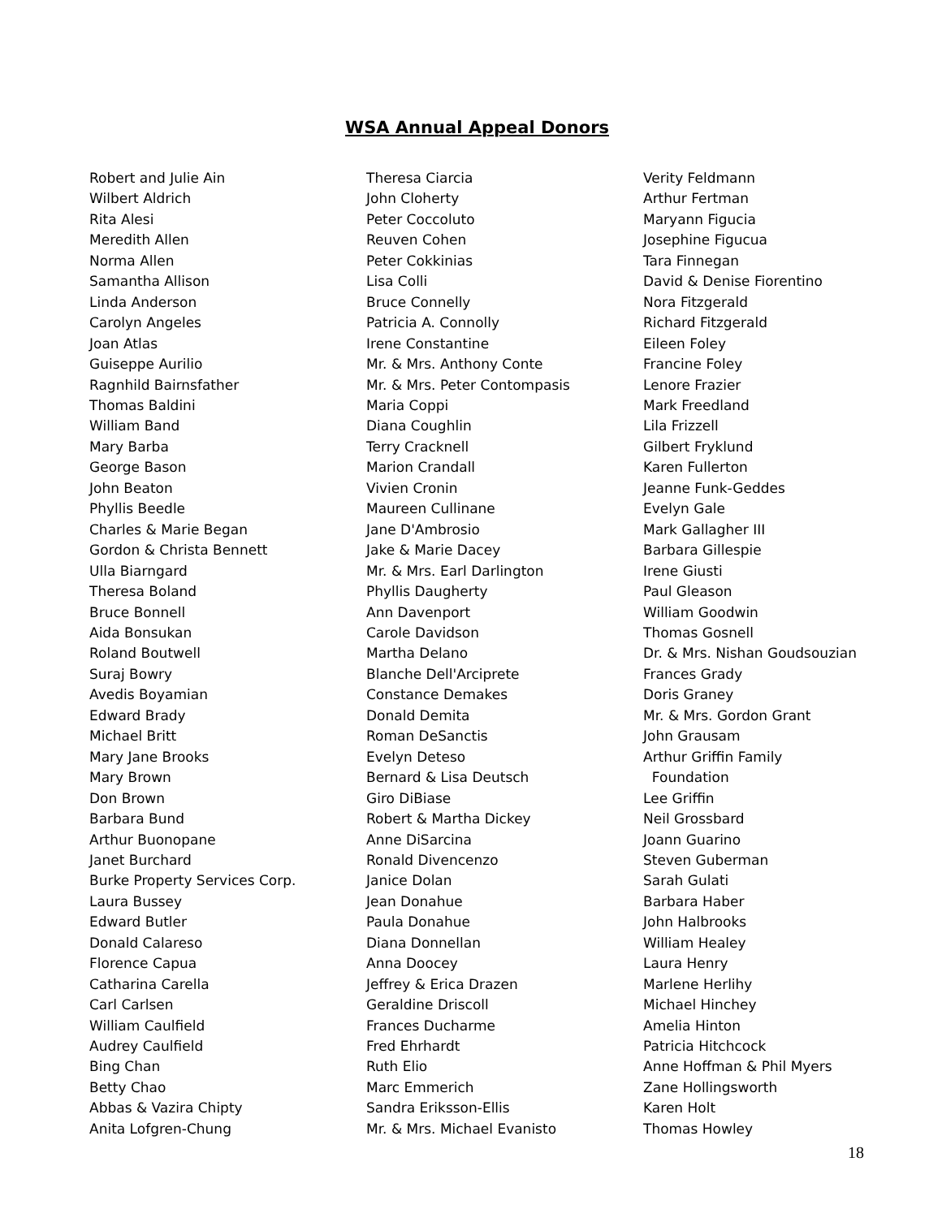WSA Annual Appeal Donors
Robert and Julie Ain
Wilbert Aldrich
Rita Alesi
Meredith Allen
Norma Allen
Samantha Allison
Linda Anderson
Carolyn Angeles
Joan Atlas
Guiseppe Aurilio
Ragnhild Bairnsfather
Thomas Baldini
William Band
Mary Barba
George Bason
John Beaton
Phyllis Beedle
Charles & Marie Began
Gordon & Christa Bennett
Ulla Biarngard
Theresa Boland
Bruce Bonnell
Aida Bonsukan
Roland Boutwell
Suraj Bowry
Avedis Boyamian
Edward Brady
Michael Britt
Mary Jane Brooks
Mary Brown
Don Brown
Barbara Bund
Arthur Buonopane
Janet Burchard
Burke Property Services Corp.
Laura Bussey
Edward Butler
Donald Calareso
Florence Capua
Catharina Carella
Carl Carlsen
William Caulfield
Audrey Caulfield
Bing Chan
Betty Chao
Abbas & Vazira Chipty
Anita Lofgren-Chung
Theresa Ciarcia
John Cloherty
Peter Coccoluto
Reuven Cohen
Peter Cokkinias
Lisa Colli
Bruce Connelly
Patricia A. Connolly
Irene Constantine
Mr. & Mrs. Anthony Conte
Mr. & Mrs. Peter Contompasis
Maria Coppi
Diana Coughlin
Terry Cracknell
Marion Crandall
Vivien Cronin
Maureen Cullinane
Jane D'Ambrosio
Jake & Marie Dacey
Mr. & Mrs. Earl Darlington
Phyllis Daugherty
Ann Davenport
Carole Davidson
Martha Delano
Blanche Dell'Arciprete
Constance Demakes
Donald Demita
Roman DeSanctis
Evelyn Deteso
Bernard & Lisa Deutsch
Giro DiBiase
Robert & Martha Dickey
Anne DiSarcina
Ronald Divencenzo
Janice Dolan
Jean Donahue
Paula Donahue
Diana Donnellan
Anna Doocey
Jeffrey & Erica Drazen
Geraldine Driscoll
Frances Ducharme
Fred Ehrhardt
Ruth Elio
Marc Emmerich
Sandra Eriksson-Ellis
Mr. & Mrs. Michael Evanisto
Verity Feldmann
Arthur Fertman
Maryann Figucia
Josephine Figucua
Tara Finnegan
David & Denise Fiorentino
Nora Fitzgerald
Richard Fitzgerald
Eileen Foley
Francine Foley
Lenore Frazier
Mark Freedland
Lila Frizzell
Gilbert Fryklund
Karen Fullerton
Jeanne Funk-Geddes
Evelyn Gale
Mark Gallagher III
Barbara Gillespie
Irene Giusti
Paul Gleason
William Goodwin
Thomas Gosnell
Dr. & Mrs. Nishan Goudsouzian
Frances Grady
Doris Graney
Mr. & Mrs. Gordon Grant
John Grausam
Arthur Griffin Family
Foundation
Lee Griffin
Neil Grossbard
Joann Guarino
Steven Guberman
Sarah Gulati
Barbara Haber
John Halbrooks
William Healey
Laura Henry
Marlene Herlihy
Michael Hinchey
Amelia Hinton
Patricia Hitchcock
Anne Hoffman & Phil Myers
Zane Hollingsworth
Karen Holt
Thomas Howley
18